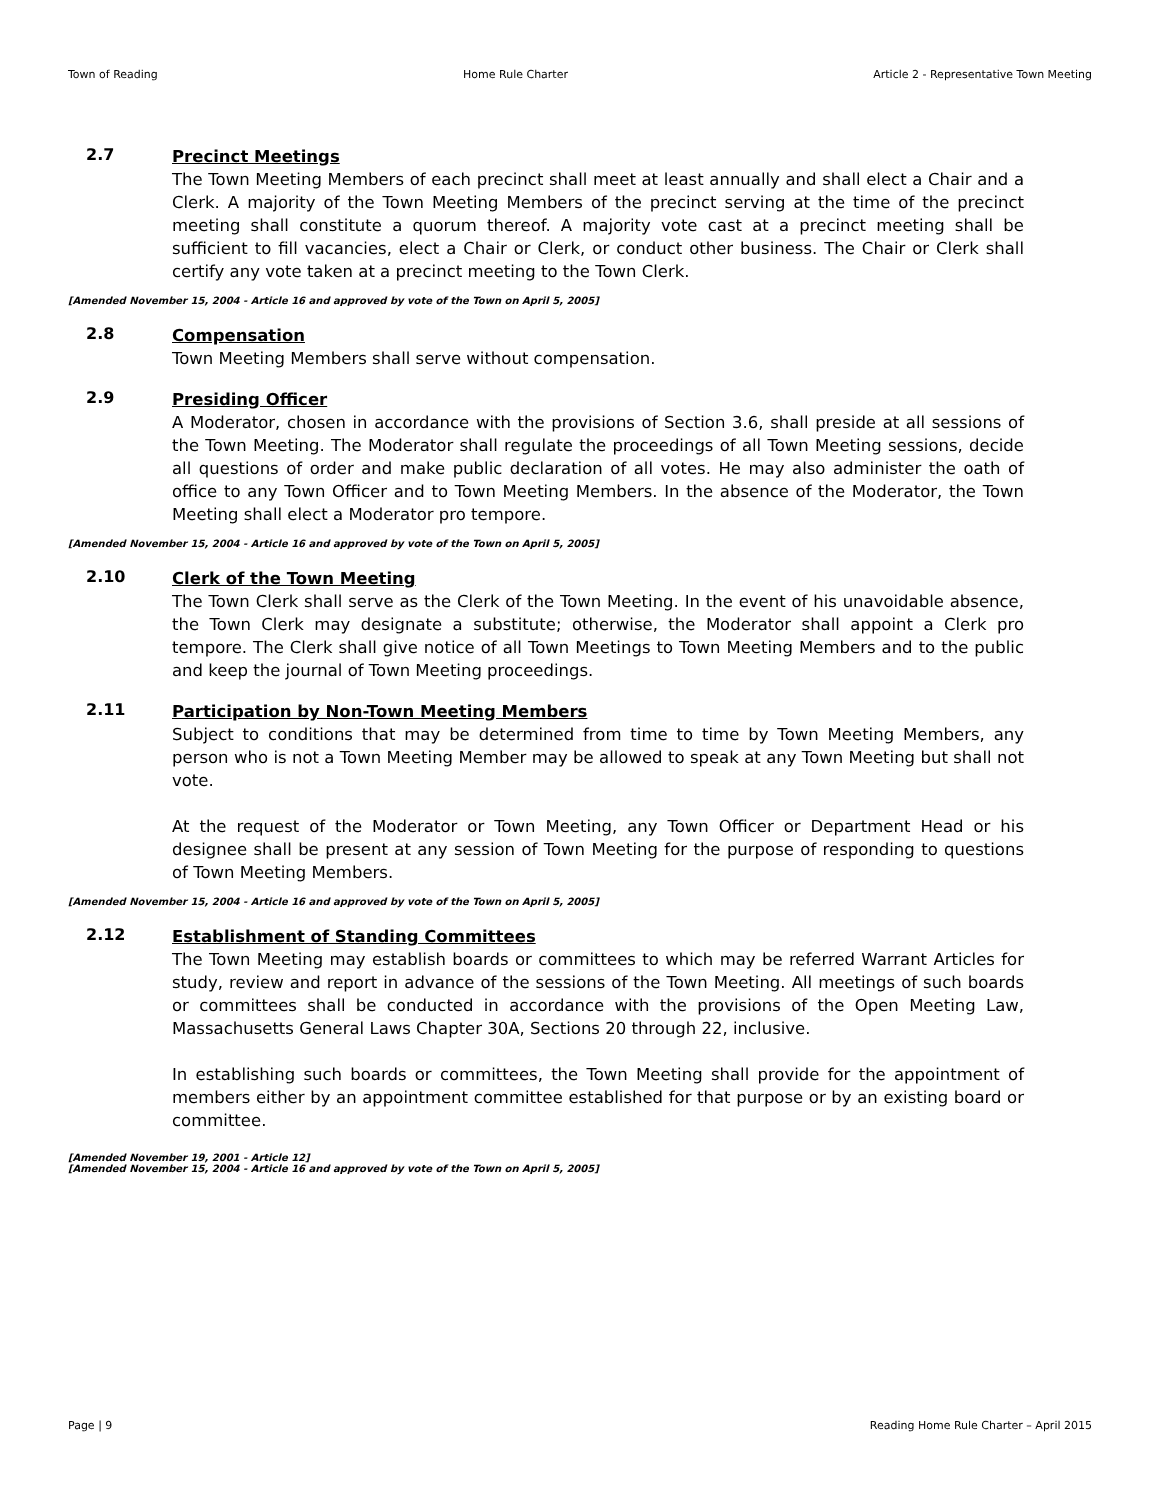Town of Reading Home Rule Charter Article 2 - Representative Town Meeting
2.7
Precinct Meetings
The Town Meeting Members of each precinct shall meet at least annually and shall elect a Chair and a Clerk. A majority of the Town Meeting Members of the precinct serving at the time of the precinct meeting shall constitute a quorum thereof. A majority vote cast at a precinct meeting shall be sufficient to fill vacancies, elect a Chair or Clerk, or conduct other business. The Chair or Clerk shall certify any vote taken at a precinct meeting to the Town Clerk.
[Amended November 15, 2004 - Article 16 and approved by vote of the Town on April 5, 2005]
2.8
Compensation
Town Meeting Members shall serve without compensation.
2.9
Presiding Officer
A Moderator, chosen in accordance with the provisions of Section 3.6, shall preside at all sessions of the Town Meeting. The Moderator shall regulate the proceedings of all Town Meeting sessions, decide all questions of order and make public declaration of all votes. He may also administer the oath of office to any Town Officer and to Town Meeting Members. In the absence of the Moderator, the Town Meeting shall elect a Moderator pro tempore.
[Amended November 15, 2004 - Article 16 and approved by vote of the Town on April 5, 2005]
2.10
Clerk of the Town Meeting
The Town Clerk shall serve as the Clerk of the Town Meeting. In the event of his unavoidable absence, the Town Clerk may designate a substitute; otherwise, the Moderator shall appoint a Clerk pro tempore. The Clerk shall give notice of all Town Meetings to Town Meeting Members and to the public and keep the journal of Town Meeting proceedings.
2.11
Participation by Non-Town Meeting Members
Subject to conditions that may be determined from time to time by Town Meeting Members, any person who is not a Town Meeting Member may be allowed to speak at any Town Meeting but shall not vote.
At the request of the Moderator or Town Meeting, any Town Officer or Department Head or his designee shall be present at any session of Town Meeting for the purpose of responding to questions of Town Meeting Members.
[Amended November 15, 2004 - Article 16 and approved by vote of the Town on April 5, 2005]
2.12
Establishment of Standing Committees
The Town Meeting may establish boards or committees to which may be referred Warrant Articles for study, review and report in advance of the sessions of the Town Meeting. All meetings of such boards or committees shall be conducted in accordance with the provisions of the Open Meeting Law, Massachusetts General Laws Chapter 30A, Sections 20 through 22, inclusive.
In establishing such boards or committees, the Town Meeting shall provide for the appointment of members either by an appointment committee established for that purpose or by an existing board or committee.
[Amended November 19, 2001 - Article 12]
[Amended November 15, 2004 - Article 16 and approved by vote of the Town on April 5, 2005]
Page | 9 Reading Home Rule Charter – April 2015